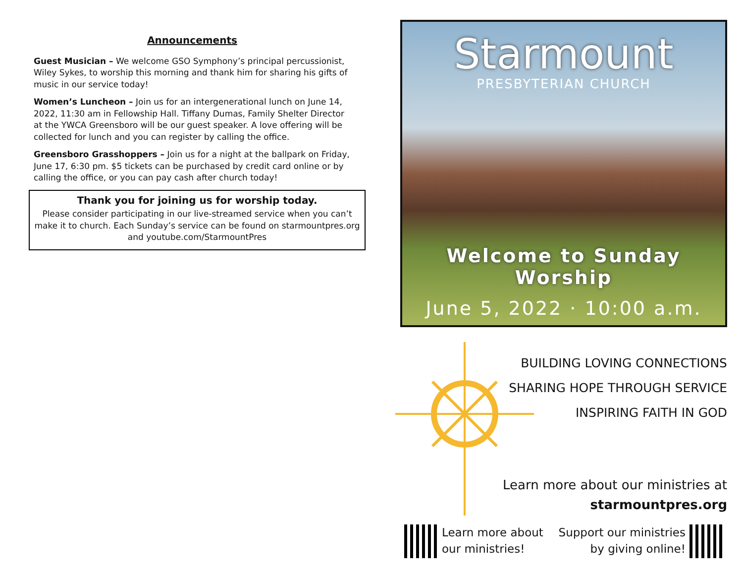Announcements
Guest Musician – We welcome GSO Symphony’s principal percussionist, Wiley Sykes, to worship this morning and thank him for sharing his gifts of music in our service today!
Women’s Luncheon – Join us for an intergenerational lunch on June 14, 2022, 11:30 am in Fellowship Hall. Tiffany Dumas, Family Shelter Director at the YWCA Greensboro will be our guest speaker. A love offering will be collected for lunch and you can register by calling the office.
Greensboro Grasshoppers – Join us for a night at the ballpark on Friday, June 17, 6:30 pm. $5 tickets can be purchased by credit card online or by calling the office, or you can pay cash after church today!
Thank you for joining us for worship today.
Please consider participating in our live-streamed service when you can’t make it to church. Each Sunday’s service can be found on starmountpres.org and youtube.com/StarmountPres
Starmount
PRESBYTERIAN CHURCH
Welcome to Sunday Worship
June 5, 2022 · 10:00 a.m.
BUILDING LOVING CONNECTIONS
SHARING HOPE THROUGH SERVICE
INSPIRING FAITH IN GOD
Learn more about our ministries at
starmountpres.org
Learn more about
our ministries!
Support our ministries
by giving online!